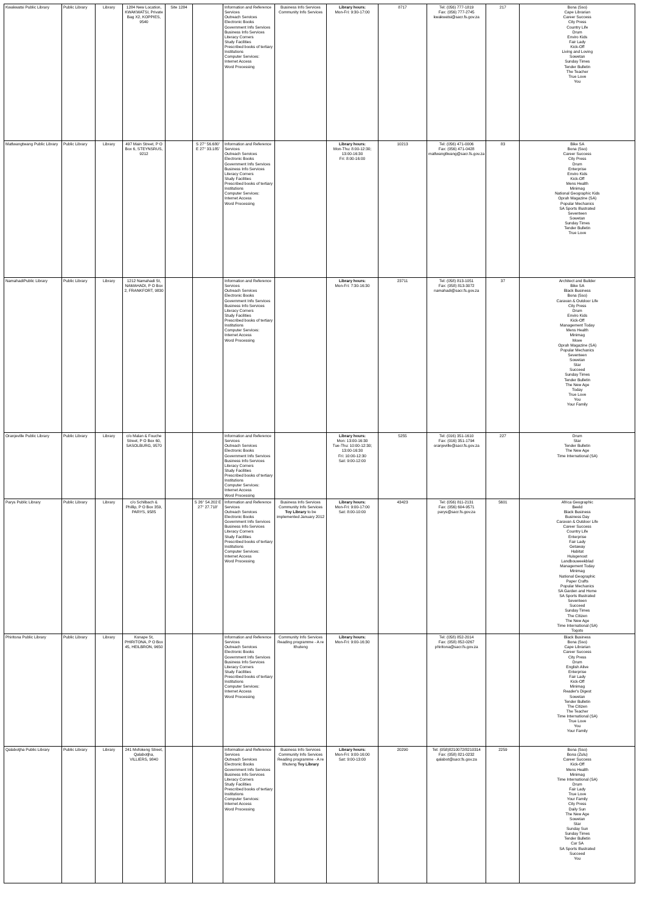| Kwakwatsi Public Library | Public Library | Library | 1284 New Location, KWAKWATSI, Private Bag X2, KOPPIES, 9540 | Site 1284 | | Information and Reference Services Outreach Services Electronic Books Government Info Services Business Info Services Literacy Corners Study Facilities Prescribed books of tertiary Institutions Computer Services: Internet Access Word Processing | Business Info Services Community Info Services | Library hours: Mon-Fri: 9:30-17:00 | 8717 | Tel: (056) 777-1819 Fax: (056) 777-2745 kwakwatsi@sacr.fs.gov.za | 217 | Bona (Sso) Cape Librarian Career Success City Press Country Life Drum Enviro Kids Fair Lady Kick-Off Living and Loving Sowetan Sunday Times Tender Bulletin The Teacher True Love You |
| Matlwangtwang Public Library | Public Library | Library | 497 Main Street, P O Box 6, STEYNSRUS, 9212 | | S 27° 56.680' E 27° 33.185' | Information and Reference Services Outreach Services Electronic Books Government Info Services Business Info Services Literacy Corners Study Facilities Prescribed books of tertiary Institutions Computer Services: Internet Access Word Processing | | Library hours: Mon-Thu: 8:00-12:30; 13:00-16:30 Fri: 8:00-16:00 | 10213 | Tel: (056) 471-0006 Fax: (056) 471-0428 matlwangtlwang@sacr.fs.gov.za | 83 | Bike SA Bona (Sso) Career Success City Press Drum Enterprise Enviro Kids Kick-Off Mens Health Minimag National Geographic Kids Oprah Magazine (SA) Popular Mechanics SA Sports Illustrated Seventeen Sowetan Sunday Times Tender Bulletin True Love |
| NamahadiPublic Library | Public Library | Library | 1212 Namahadi St, NAMAHADI, P O Box 2, FRANKFORT, 9830 | | | Information and Reference Services Outreach Services Electronic Books Government Info Services Business Info Services Literacy Corners Study Facilities Prescribed books of tertiary Institutions Computer Services: Internet Access Word Processing | | Library hours: Mon-Fri: 7:30-16:30 | 23711 | Tel: (058) 813-1051 Fax: (058) 813-3072 namahadi@sacr.fs.gov.za | 37 | Architect and Builder Bike SA Black Business Bona (Sso) Caravan & Outdoor Life City Press Drum Enviro Kids Kick-Off Management Today Mens Health Minimag Move Oprah Magazine (SA) Popular Mechanics Seventeen Sowetan Star Succeed Sunday Times Tender Bulletin The New Age Today True Love You Your Family |
| Oranjeville Public Library | Public Library | Library | c/o Malan & Fouche Street, P O Box 60, SASOLBURG, 9570 | | | Information and Reference Services Outreach Services Electronic Books Government Info Services Business Info Services Literacy Corners Study Facilities Prescribed books of tertiary Institutions Computer Services: Internet Access Word Processing | | Library hours: Mon: 13:00-16:30 Tue-Thu: 10:00-12:30; 13:00-16:30 Fri: 10:00-12:30 Sat: 9:00-12:00 | 5255 | Tel: (016) 351-1610 Fax: (016) 351-1794 oranjeville@sacr.fs.gov.za | 227 | Drum Star Tender Bulletin The New Age Time International (SA) |
| Parys Public Library | Public Library | Library | c/o Schilbach & Phillip, P O Box 359, PARYS, 9585 | | S 26° 54.202 E 27° 27.718' | Information and Reference Services Outreach Services Electronic Books Government Info Services Business Info Services Literacy Corners Study Facilities Prescribed books of tertiary Institutions Computer Services: Internet Access Word Processing | Business Info Services Community Info Services Toy Library to be implemented January 2012 | Library hours: Mon-Fri: 9:00-17:00 Sat: 8:00-10:00 | 43423 | Tel: (056) 811-2131 Fax: (056) 604-9571 parys@sacr.fs.gov.za | 5601 | Africa Geographic Beeld Black Business Business Day Caravan & Outdoor Life Career Success Country Life Enterprise Fair Lady Getaway Habitat Huisgenoot Landbouweekblad Management Today Minimag National Geographic Paper Crafts Popular Mechanics SA Garden and Home SA Sports Illustrated Seventeen Succeed Sunday Times The Citizen The New Age Time International (SA) Togoto |
| Phiritona Public Library | Public Library | Library | Konape St, PHIRITONA, P O Box 45, HEILBRON, 9650 | | | Information and Reference Services Outreach Services Electronic Books Government Info Services Business Info Services Literacy Corners Study Facilities Prescribed books of tertiary Institutions Computer Services: Internet Access Word Processing | Community Info Services Reading programme - A re Ithuteng | Library hours: Mon-Fri: 9:00-16:30 | | Tel: (058) 852-2014 Fax: (058) 852-0267 phiritona@sacr.fs.gov.za | | Black Business Bona (Sso) Cape Librarian Career Success City Press Drum English Alive Enterprise Fair Lady Kick-Off Minimag Reader's Digest Sowetan Tender Bulletin The Citizen The Teacher Time International (SA) True Love You Your Family |
| Qalabotjha Public Library | Public Library | Library | 241 Mofokeng Street, Qalabotjha, VILLIERS, 9840 | | | Information and Reference Services Outreach Services Electronic Books Government Info Services Business Info Services Literacy Corners Study Facilities Prescribed books of tertiary Institutions Computer Services: Internet Access Word Processing | Business Info Services Community Info Services Reading programme - A re Ithuteng Toy Library | Library hours: Mon-Fri: 9:00-16:00 Sat: 9:00-13:00 | 20290 | Tel: (058)8210072/8210314 Fax: (058) 821-0232 qalabot@sacr.fs.gov.za | 2259 | Bona (Sso) Bona (Zulu) Career Success Kick-Off Mens Health Minimag Time International (SA) Drum Fair Lady True Love Your Family City Press Daily Sun The New Age Sowetan Star Sunday Sun Sunday Times Tender Bulletin Car SA SA Sports Illustrated Succeed You |